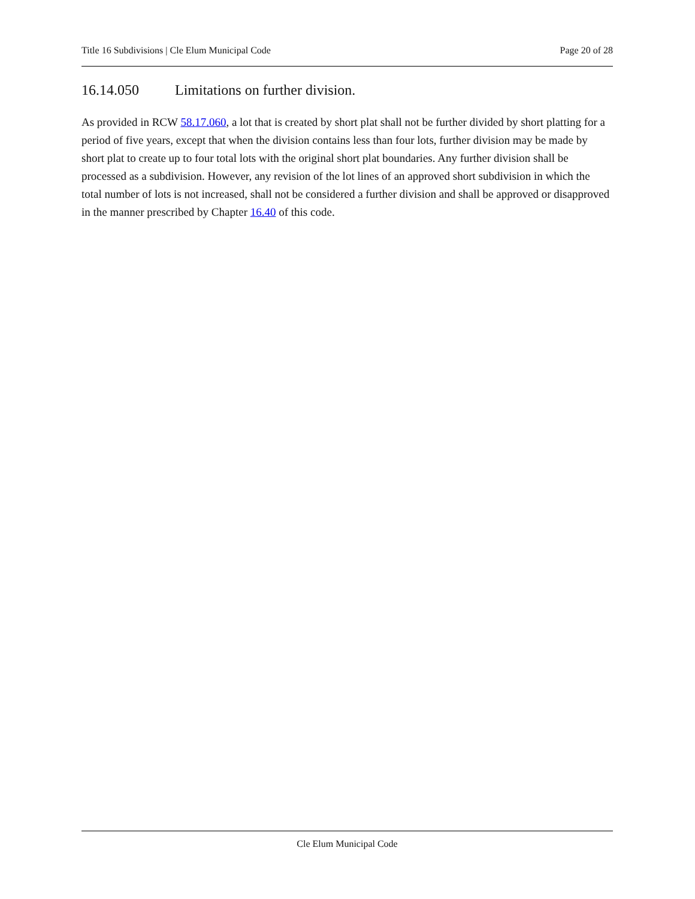Title 16 Subdivisions | Cle Elum Municipal Code Page 20 of 28
16.14.050 Limitations on further division.
As provided in RCW 58.17.060, a lot that is created by short plat shall not be further divided by short platting for a period of five years, except that when the division contains less than four lots, further division may be made by short plat to create up to four total lots with the original short plat boundaries. Any further division shall be processed as a subdivision. However, any revision of the lot lines of an approved short subdivision in which the total number of lots is not increased, shall not be considered a further division and shall be approved or disapproved in the manner prescribed by Chapter 16.40 of this code.
Cle Elum Municipal Code